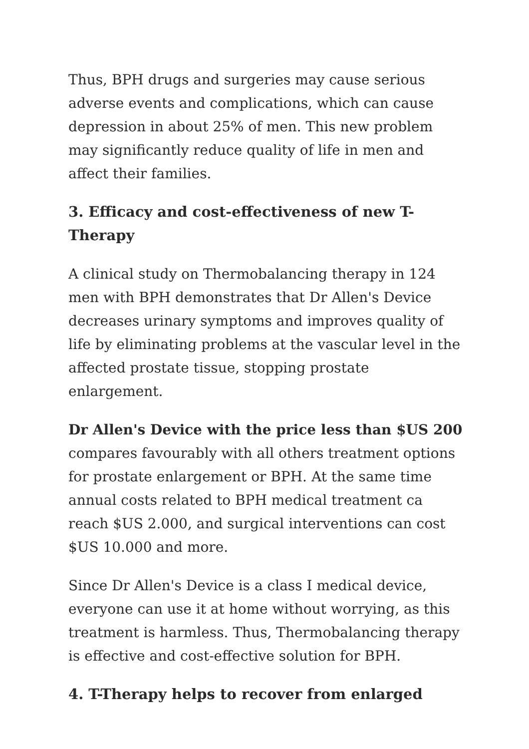Thus, BPH drugs and surgeries may cause serious adverse events and complications, which can cause depression in about 25% of men. This new problem may significantly reduce quality of life in men and affect their families.
3. Efficacy and cost-effectiveness of new T-Therapy
A clinical study on Thermobalancing therapy in 124 men with BPH demonstrates that Dr Allen's Device decreases urinary symptoms and improves quality of life by eliminating problems at the vascular level in the affected prostate tissue, stopping prostate enlargement.
Dr Allen's Device with the price less than $US 200 compares favourably with all others treatment options for prostate enlargement or BPH. At the same time annual costs related to BPH medical treatment ca reach $US 2.000, and surgical interventions can cost $US 10.000 and more.
Since Dr Allen's Device is a class I medical device, everyone can use it at home without worrying, as this treatment is harmless. Thus, Thermobalancing therapy is effective and cost-effective solution for BPH.
4. T-Therapy helps to recover from enlarged